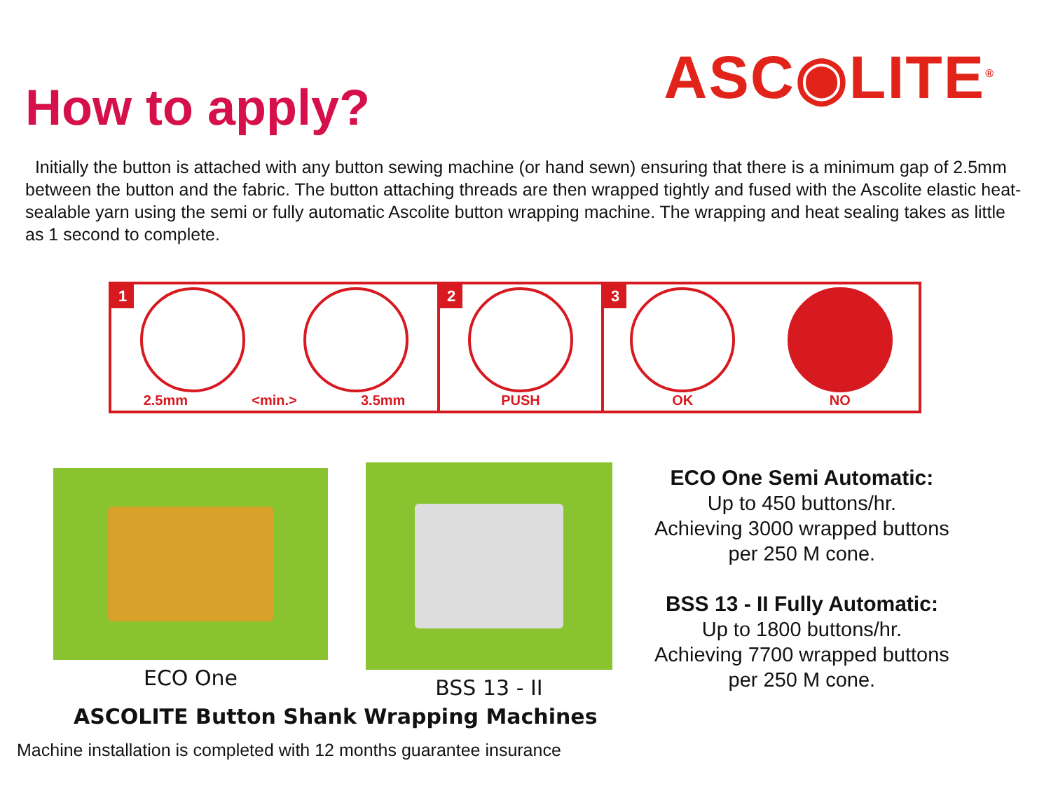How to apply?
ASC◉LITE<sup>®</sup>
Initially the button is attached with any button sewing machine (or hand sewn) ensuring that there is a minimum gap of 2.5mm between the button and the fabric. The button attaching threads are then wrapped tightly and fused with the Ascolite elastic heat-sealable yarn using the semi or fully automatic Ascolite button wrapping machine. The wrapping and heat sealing takes as little as 1 second to complete.
1
2.5mm <min.> 3.5mm
2
PUSH
3
OK NO
ECO One BSS 13 - II
ECO One Semi Automatic:
Up to 450 buttons/hr.
Achieving 3000 wrapped buttons
per 250 M cone.
BSS 13 - II Fully Automatic:
Up to 1800 buttons/hr.
Achieving 7700 wrapped buttons
per 250 M cone.
ASCOLITE Button Shank Wrapping Machines
Machine installation is completed with 12 months guarantee insurance